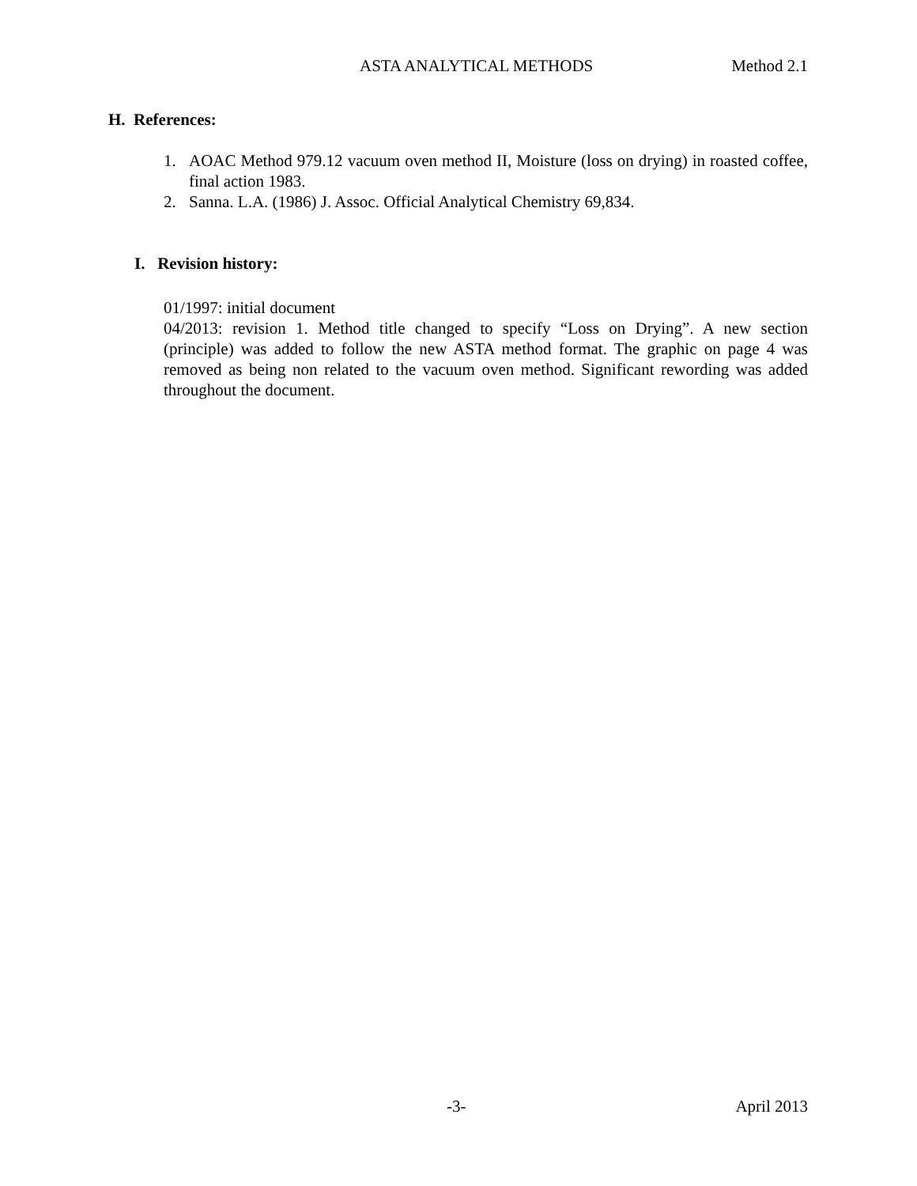ASTA ANALYTICAL METHODS Method 2.1
H. References:
1. AOAC Method 979.12 vacuum oven method II, Moisture (loss on drying) in roasted coffee, final action 1983.
2. Sanna. L.A. (1986) J. Assoc. Official Analytical Chemistry 69,834.
I. Revision history:
01/1997: initial document
04/2013: revision 1. Method title changed to specify “Loss on Drying”. A new section (principle) was added to follow the new ASTA method format. The graphic on page 4 was removed as being non related to the vacuum oven method. Significant rewording was added throughout the document.
-3- April 2013